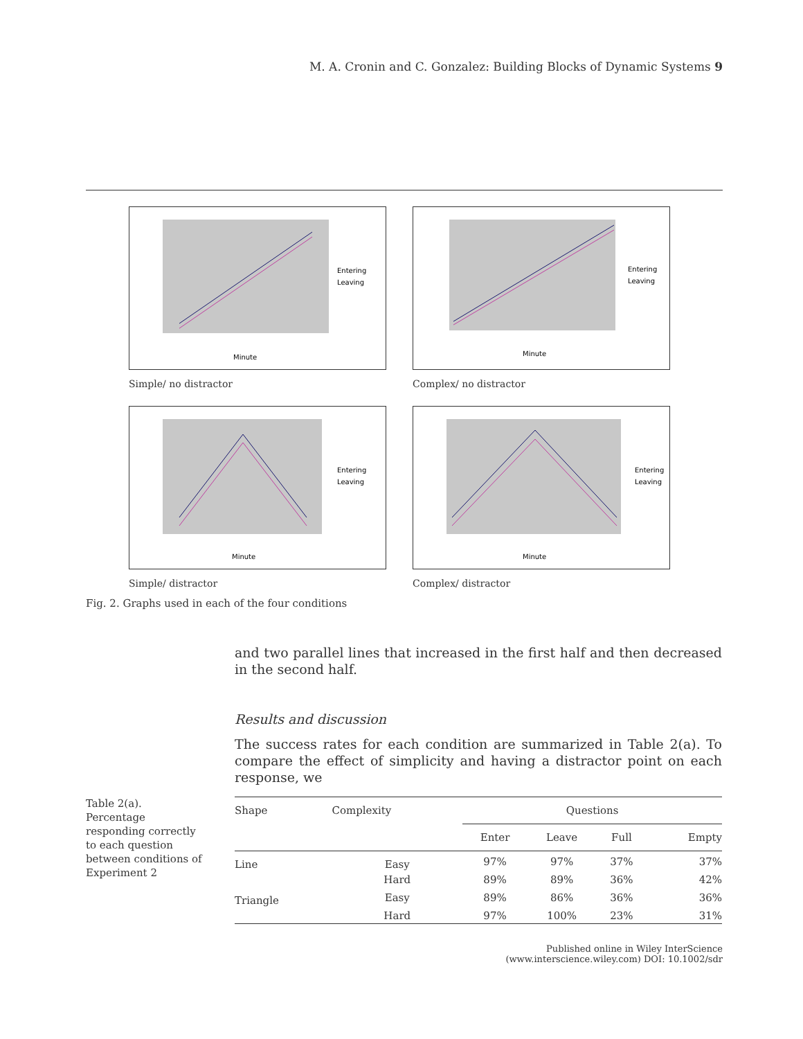M. A. Cronin and C. Gonzalez: Building Blocks of Dynamic Systems 9
Minute
Entering
Leaving
Simple/ no distractor
Minute
Entering
Leaving
Complex/ no distractor
Minute
Entering
Leaving
Simple/ distractor
Minute
Entering
Leaving
Complex/ distractor
Fig. 2. Graphs used in each of the four conditions
and two parallel lines that increased in the first half and then decreased in the second half.
Results and discussion
The success rates for each condition are summarized in Table 2(a). To compare the effect of simplicity and having a distractor point on each response, we
Table 2(a). Percentage responding correctly to each question between conditions of Experiment 2
| Shape | Complexity | Questions | | | |
| --- | --- | --- | --- | --- | --- |
| | | Enter | Leave | Full | Empty |
| Line | Easy | 97% | 97% | 37% | 37% |
| | Hard | 89% | 89% | 36% | 42% |
| Triangle | Easy | 89% | 86% | 36% | 36% |
| | Hard | 97% | 100% | 23% | 31% |
Published online in Wiley InterScience
(www.interscience.wiley.com) DOI: 10.1002/sdr